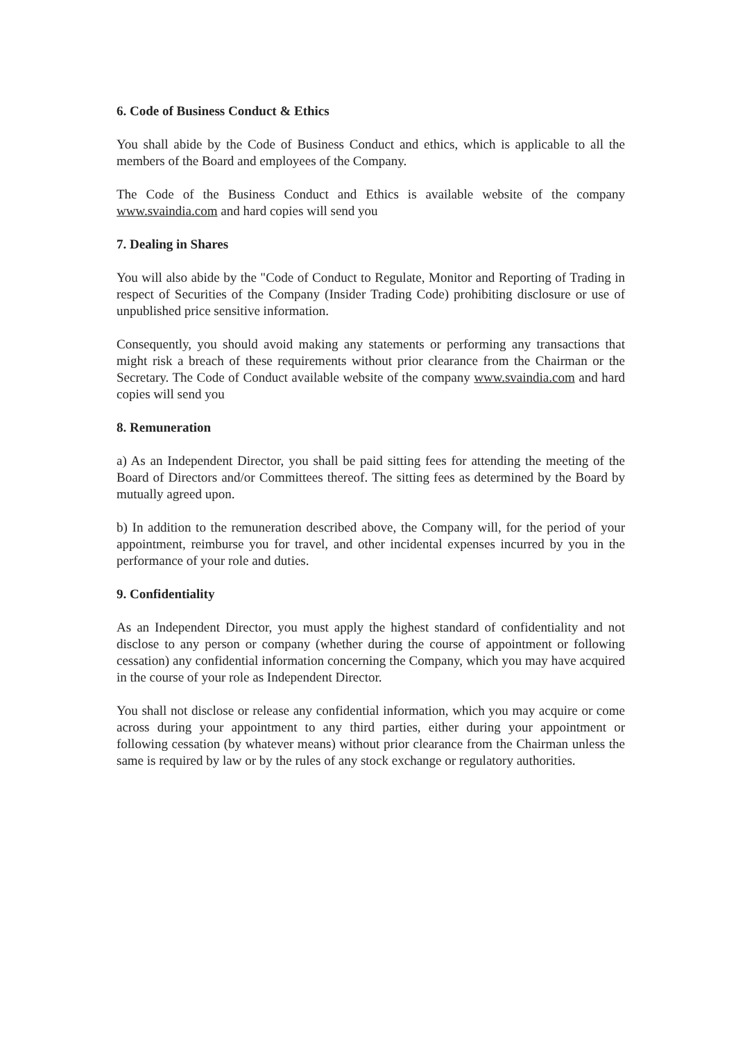6. Code of Business Conduct & Ethics
You shall abide by the Code of Business Conduct and ethics, which is applicable to all the members of the Board and employees of the Company.
The Code of the Business Conduct and Ethics is available website of the company www.svaindia.com and hard copies will send you
7. Dealing in Shares
You will also abide by the "Code of Conduct to Regulate, Monitor and Reporting of Trading in respect of Securities of the Company (Insider Trading Code) prohibiting disclosure or use of unpublished price sensitive information.
Consequently, you should avoid making any statements or performing any transactions that might risk a breach of these requirements without prior clearance from the Chairman or the Secretary. The Code of Conduct available website of the company www.svaindia.com and hard copies will send you
8. Remuneration
a) As an Independent Director, you shall be paid sitting fees for attending the meeting of the Board of Directors and/or Committees thereof. The sitting fees as determined by the Board by mutually agreed upon.
b) In addition to the remuneration described above, the Company will, for the period of your appointment, reimburse you for travel, and other incidental expenses incurred by you in the performance of your role and duties.
9. Confidentiality
As an Independent Director, you must apply the highest standard of confidentiality and not disclose to any person or company (whether during the course of appointment or following cessation) any confidential information concerning the Company, which you may have acquired in the course of your role as Independent Director.
You shall not disclose or release any confidential information, which you may acquire or come across during your appointment to any third parties, either during your appointment or following cessation (by whatever means) without prior clearance from the Chairman unless the same is required by law or by the rules of any stock exchange or regulatory authorities.